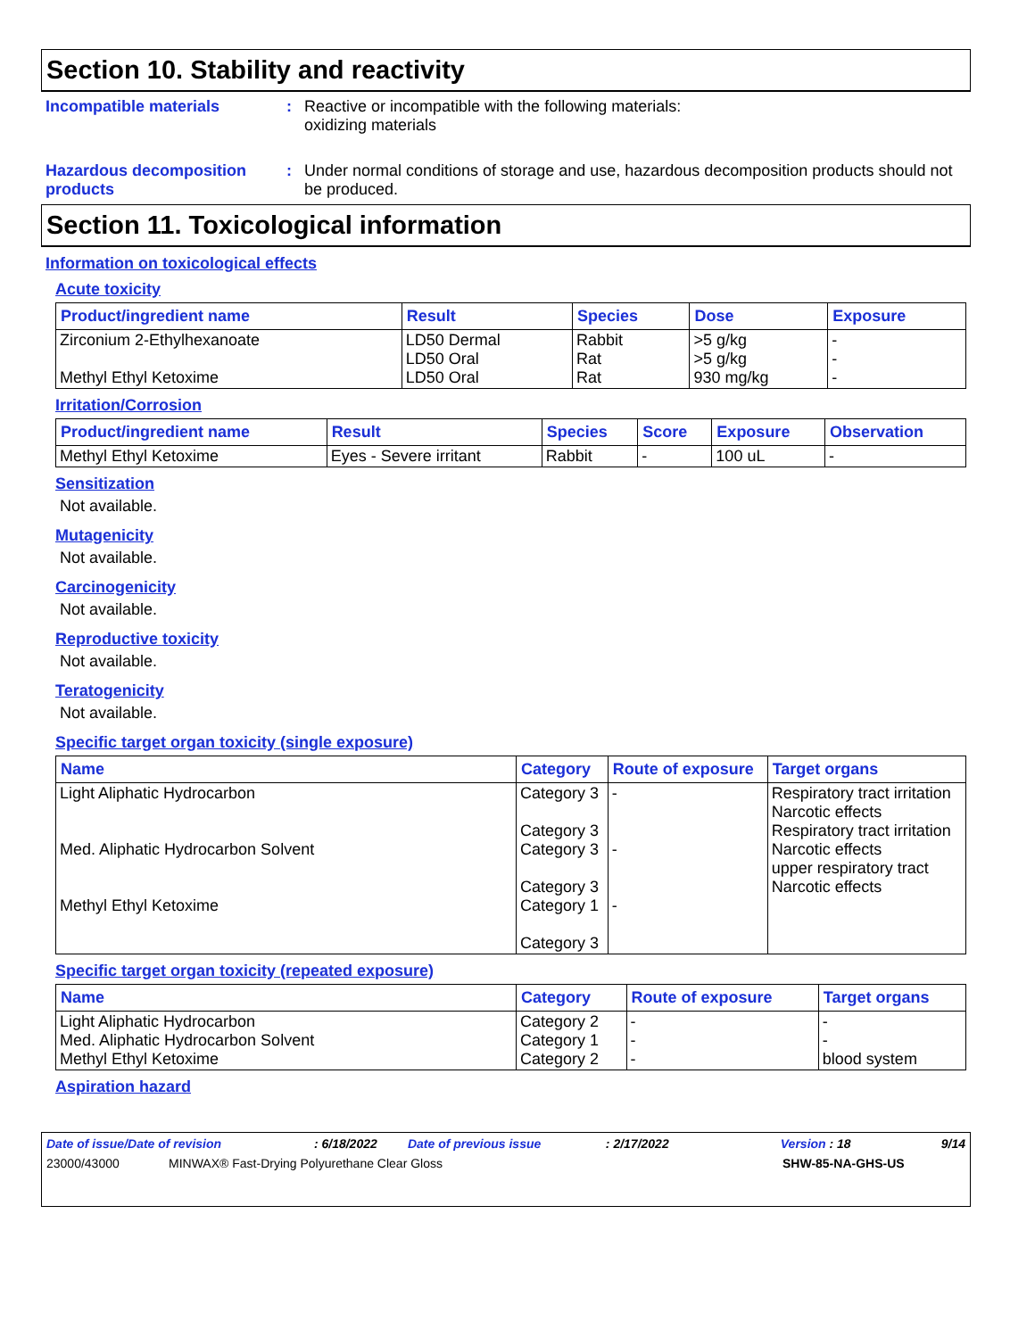Section 10. Stability and reactivity
Incompatible materials : Reactive or incompatible with the following materials:
oxidizing materials
Hazardous decomposition products
: Under normal conditions of storage and use, hazardous decomposition products should not be produced.
Section 11. Toxicological information
Information on toxicological effects
Acute toxicity
| Product/ingredient name | Result | Species | Dose | Exposure |
| --- | --- | --- | --- | --- |
| Zirconium 2-Ethylhexanoate Methyl Ethyl Ketoxime | LD50 Dermal LD50 Oral LD50 Oral | Rabbit Rat Rat | >5 g/kg >5 g/kg 930 mg/kg | - - - |
Irritation/Corrosion
| Product/ingredient name | Result | Species | Score | Exposure | Observation |
| --- | --- | --- | --- | --- | --- |
| Methyl Ethyl Ketoxime | Eyes - Severe irritant | Rabbit | - | 100 uL | - |
Sensitization
Not available.
Mutagenicity
Not available.
Carcinogenicity
Not available.
Reproductive toxicity
Not available.
Teratogenicity
Not available.
Specific target organ toxicity (single exposure)
| Name | Category | Route of exposure | Target organs |
| --- | --- | --- | --- |
| Light Aliphatic Hydrocarbon Med. Aliphatic Hydrocarbon Solvent Methyl Ethyl Ketoxime | Category 3 Category 3 Category 3 Category 3 Category 1 Category 3 | - - - | Respiratory tract irritation Narcotic effects Respiratory tract irritation Narcotic effects upper respiratory tract Narcotic effects |
Specific target organ toxicity (repeated exposure)
| Name | Category | Route of exposure | Target organs |
| --- | --- | --- | --- |
| Light Aliphatic Hydrocarbon Med. Aliphatic Hydrocarbon Solvent Methyl Ethyl Ketoxime | Category 2 Category 1 Category 2 | - - - | - - blood system |
Aspiration hazard
Date of issue/Date of revision: 6/18/2022 Date of previous issue: 2/17/2022 Version : 18 9/14
23000/43000 MINWAX® Fast-Drying Polyurethane Clear Gloss SHW-85-NA-GHS-US